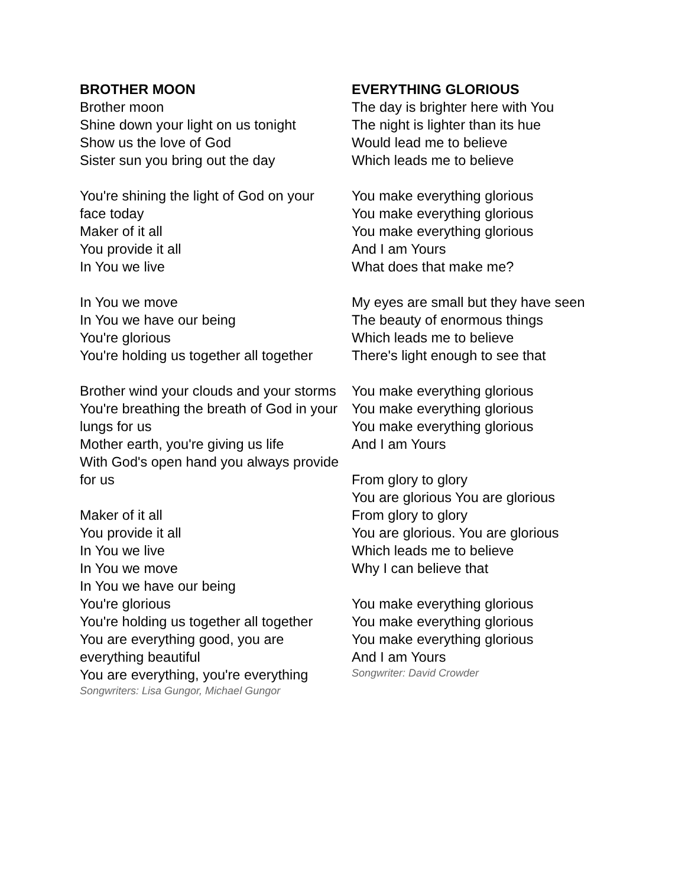BROTHER MOON
Brother moon
Shine down your light on us tonight
Show us the love of God
Sister sun you bring out the day
You're shining the light of God on your face today
Maker of it all
You provide it all
In You we live
In You we move
In You we have our being
You're glorious
You're holding us together all together
Brother wind your clouds and your storms
You're breathing the breath of God in your lungs for us
Mother earth, you're giving us life
With God's open hand you always provide for us
Maker of it all
You provide it all
In You we live
In You we move
In You we have our being
You're glorious
You're holding us together all together
You are everything good, you are everything beautiful
You are everything, you're everything
Songwriters: Lisa Gungor, Michael Gungor
EVERYTHING GLORIOUS
The day is brighter here with You
The night is lighter than its hue
Would lead me to believe
Which leads me to believe
You make everything glorious
You make everything glorious
You make everything glorious
And I am Yours
What does that make me?
My eyes are small but they have seen
The beauty of enormous things
Which leads me to believe
There's light enough to see that
You make everything glorious
You make everything glorious
You make everything glorious
And I am Yours
From glory to glory
You are glorious You are glorious
From glory to glory
You are glorious. You are glorious
Which leads me to believe
Why I can believe that
You make everything glorious
You make everything glorious
You make everything glorious
And I am Yours
Songwriter: David Crowder